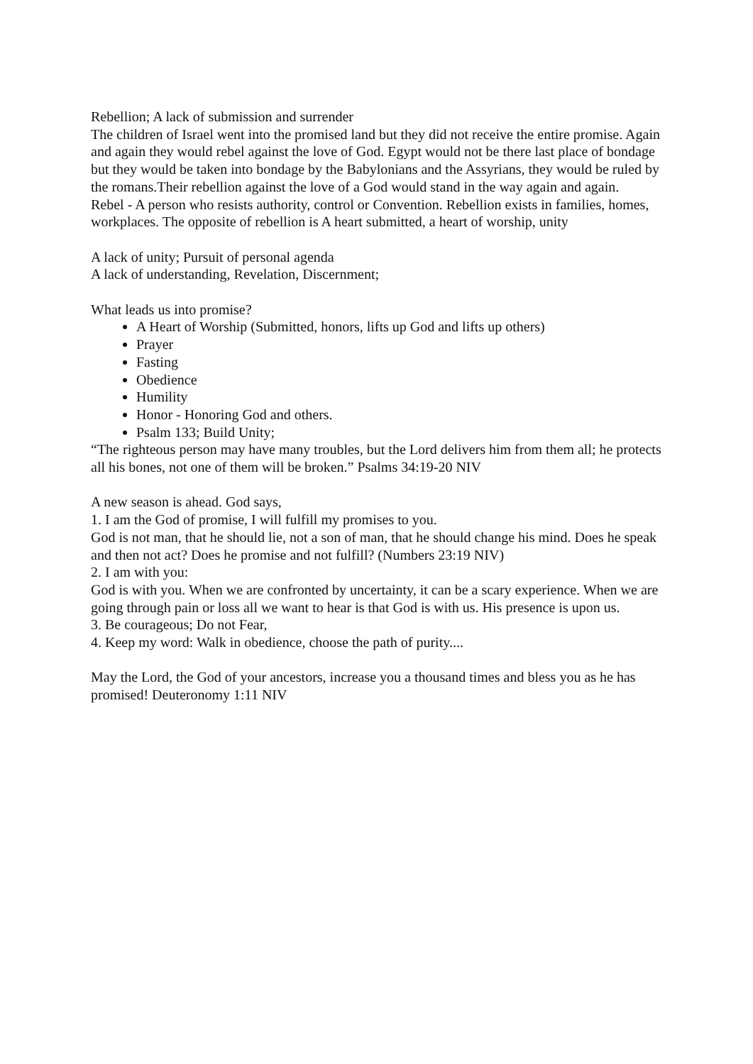Rebellion; A lack of submission and surrender
The children of Israel went into the promised land but they did not receive the entire promise. Again and again they would rebel against the love of God. Egypt would not be there last place of bondage but they would be taken into bondage by the Babylonians and the Assyrians, they would be ruled by the romans.Their rebellion against the love of a God would stand in the way again and again.
Rebel - A person who resists authority, control or Convention. Rebellion exists in families, homes, workplaces. The opposite of rebellion is A heart submitted, a heart of worship, unity
A lack of unity; Pursuit of personal agenda
A lack of understanding, Revelation, Discernment;
What leads us into promise?
A Heart of Worship (Submitted, honors, lifts up God and lifts up others)
Prayer
Fasting
Obedience
Humility
Honor - Honoring God and others.
Psalm 133; Build Unity;
“The righteous person may have many troubles, but the Lord delivers him from them all; he protects all his bones, not one of them will be broken.” Psalms 34:19-20 NIV
A new season is ahead. God says,
1. I am the God of promise, I will fulfill my promises to you.
God is not man, that he should lie, not a son of man, that he should change his mind. Does he speak and then not act? Does he promise and not fulfill? (Numbers 23:19 NIV)
2. I am with you:
God is with you. When we are confronted by uncertainty, it can be a scary experience. When we are going through pain or loss all we want to hear is that God is with us. His presence is upon us.
3. Be courageous; Do not Fear,
4. Keep my word: Walk in obedience, choose the path of purity....
May the Lord, the God of your ancestors, increase you a thousand times and bless you as he has promised! Deuteronomy 1:11 NIV